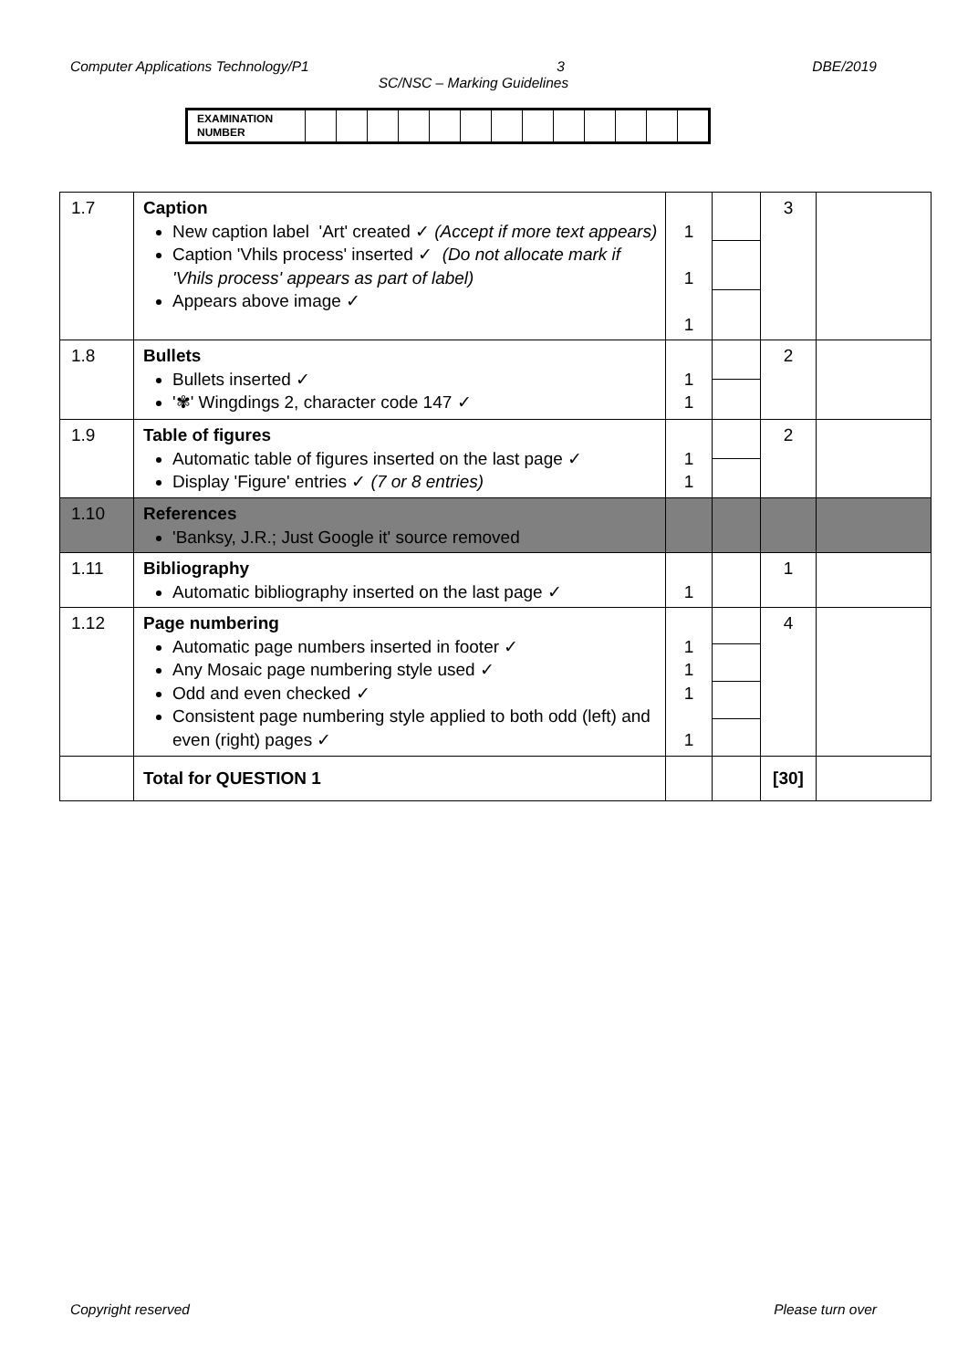Computer Applications Technology/P1 3 DBE/2019
SC/NSC – Marking Guidelines
| EXAMINATION NUMBER | | | | | | | | | | | | | |
| 1.7 | Caption New caption label 'Art' created ✓ (Accept if more text appears) Caption 'Vhils process' inserted ✓ (Do not allocate mark if 'Vhils process' appears as part of label) Appears above image ✓ | 1 1 1 | | 3 | |
| 1.8 | Bullets Bullets inserted ✓ '✾' Wingdings 2, character code 147 ✓ | 1 1 | | 2 | |
| 1.9 | Table of figures Automatic table of figures inserted on the last page ✓ Display 'Figure' entries ✓ (7 or 8 entries) | 1 1 | | 2 | |
| 1.10 | References 'Banksy, J.R.; Just Google it' source removed | | | | |
| 1.11 | Bibliography Automatic bibliography inserted on the last page ✓ | 1 | | 1 | |
| 1.12 | Page numbering Automatic page numbers inserted in footer ✓ Any Mosaic page numbering style used ✓ Odd and even checked ✓ Consistent page numbering style applied to both odd (left) and even (right) pages ✓ | 1 1 1 1 | | 4 | |
| | Total for QUESTION 1 | | | [30] | |
Copyright reserved Please turn over